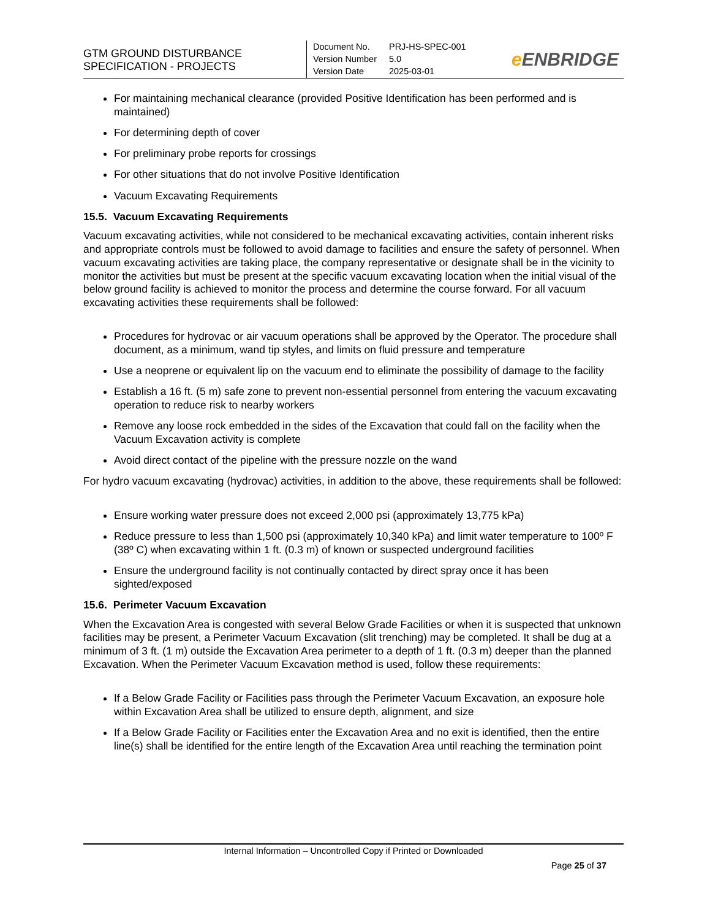GTM GROUND DISTURBANCE
SPECIFICATION - PROJECTS
| Document No. | PRJ-HS-SPEC-001 |
| Version Number | 5.0 |
| Version Date | 2025-03-01 |
e ENBRIDGE
For maintaining mechanical clearance (provided Positive Identification has been performed and is maintained)
For determining depth of cover
For preliminary probe reports for crossings
For other situations that do not involve Positive Identification
Vacuum Excavating Requirements
15.5. Vacuum Excavating Requirements
Vacuum excavating activities, while not considered to be mechanical excavating activities, contain inherent risks and appropriate controls must be followed to avoid damage to facilities and ensure the safety of personnel. When vacuum excavating activities are taking place, the company representative or designate shall be in the vicinity to monitor the activities but must be present at the specific vacuum excavating location when the initial visual of the below ground facility is achieved to monitor the process and determine the course forward. For all vacuum excavating activities these requirements shall be followed:
Procedures for hydrovac or air vacuum operations shall be approved by the Operator. The procedure shall document, as a minimum, wand tip styles, and limits on fluid pressure and temperature
Use a neoprene or equivalent lip on the vacuum end to eliminate the possibility of damage to the facility
Establish a 16 ft. (5 m) safe zone to prevent non-essential personnel from entering the vacuum excavating operation to reduce risk to nearby workers
Remove any loose rock embedded in the sides of the Excavation that could fall on the facility when the Vacuum Excavation activity is complete
Avoid direct contact of the pipeline with the pressure nozzle on the wand
For hydro vacuum excavating (hydrovac) activities, in addition to the above, these requirements shall be followed:
Ensure working water pressure does not exceed 2,000 psi (approximately 13,775 kPa)
Reduce pressure to less than 1,500 psi (approximately 10,340 kPa) and limit water temperature to 100º F (38º C) when excavating within 1 ft. (0.3 m) of known or suspected underground facilities
Ensure the underground facility is not continually contacted by direct spray once it has been sighted/exposed
15.6. Perimeter Vacuum Excavation
When the Excavation Area is congested with several Below Grade Facilities or when it is suspected that unknown facilities may be present, a Perimeter Vacuum Excavation (slit trenching) may be completed. It shall be dug at a minimum of 3 ft. (1 m) outside the Excavation Area perimeter to a depth of 1 ft. (0.3 m) deeper than the planned Excavation. When the Perimeter Vacuum Excavation method is used, follow these requirements:
If a Below Grade Facility or Facilities pass through the Perimeter Vacuum Excavation, an exposure hole within Excavation Area shall be utilized to ensure depth, alignment, and size
If a Below Grade Facility or Facilities enter the Excavation Area and no exit is identified, then the entire line(s) shall be identified for the entire length of the Excavation Area until reaching the termination point
Internal Information – Uncontrolled Copy if Printed or Downloaded
Page 25 of 37